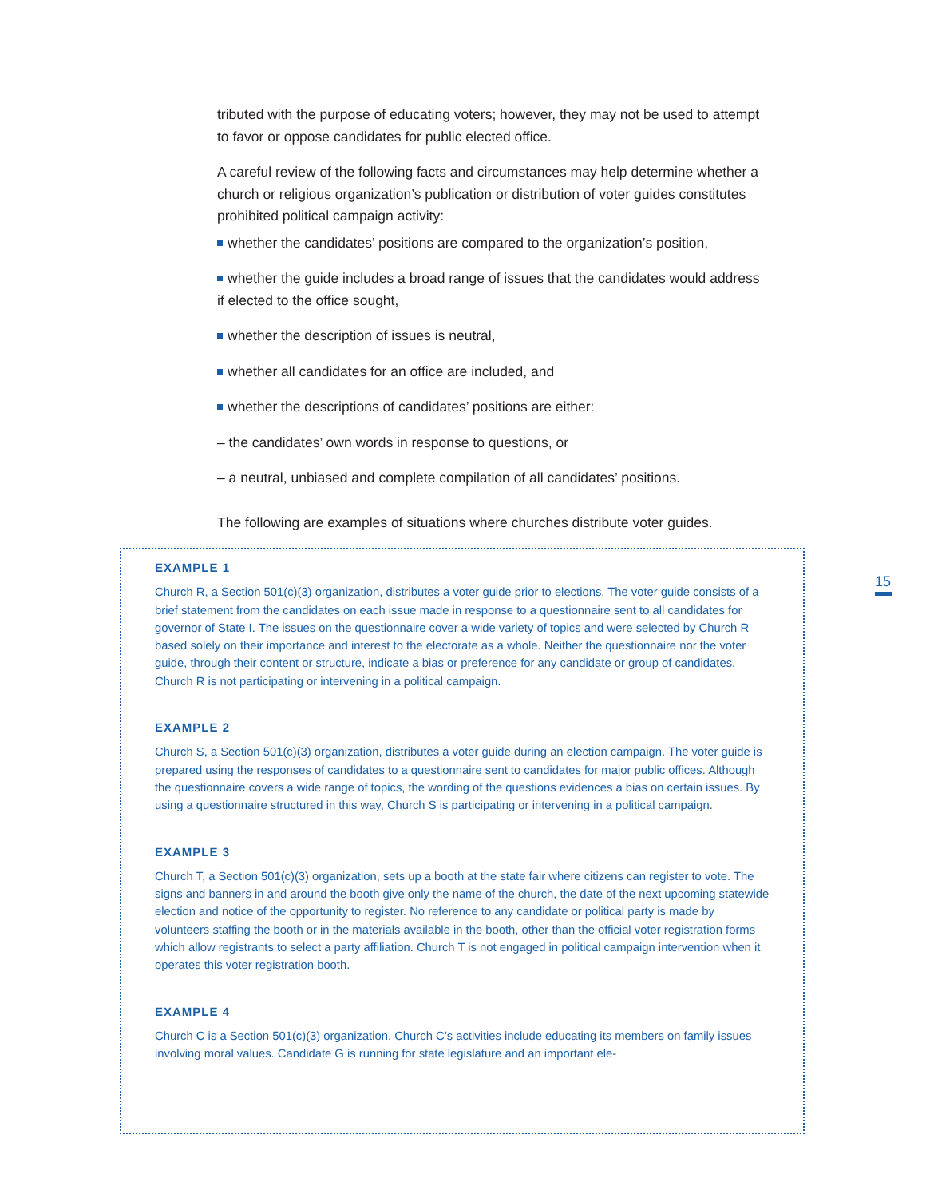tributed with the purpose of educating voters; however, they may not be used to attempt to favor or oppose candidates for public elected office.
A careful review of the following facts and circumstances may help determine whether a church or religious organization’s publication or distribution of voter guides constitutes prohibited political campaign activity:
whether the candidates’ positions are compared to the organization’s position,
whether the guide includes a broad range of issues that the candidates would address if elected to the office sought,
whether the description of issues is neutral,
whether all candidates for an office are included, and
whether the descriptions of candidates’ positions are either:
– the candidates’ own words in response to questions, or
– a neutral, unbiased and complete compilation of all candidates’ positions.
The following are examples of situations where churches distribute voter guides.
15
EXAMPLE 1
Church R, a Section 501(c)(3) organization, distributes a voter guide prior to elections. The voter guide consists of a brief statement from the candidates on each issue made in response to a questionnaire sent to all candidates for governor of State I. The issues on the questionnaire cover a wide variety of topics and were selected by Church R based solely on their importance and interest to the electorate as a whole. Neither the questionnaire nor the voter guide, through their content or structure, indicate a bias or preference for any candidate or group of candidates. Church R is not participating or intervening in a political campaign.
EXAMPLE 2
Church S, a Section 501(c)(3) organization, distributes a voter guide during an election campaign. The voter guide is prepared using the responses of candidates to a questionnaire sent to candidates for major public offices. Although the questionnaire covers a wide range of topics, the wording of the questions evidences a bias on certain issues. By using a questionnaire structured in this way, Church S is participating or intervening in a political campaign.
EXAMPLE 3
Church T, a Section 501(c)(3) organization, sets up a booth at the state fair where citizens can register to vote. The signs and banners in and around the booth give only the name of the church, the date of the next upcoming statewide election and notice of the opportunity to register. No reference to any candidate or political party is made by volunteers staffing the booth or in the materials available in the booth, other than the official voter registration forms which allow registrants to select a party affiliation. Church T is not engaged in political campaign intervention when it operates this voter registration booth.
EXAMPLE 4
Church C is a Section 501(c)(3) organization. Church C’s activities include educating its members on family issues involving moral values. Candidate G is running for state legislature and an important ele-